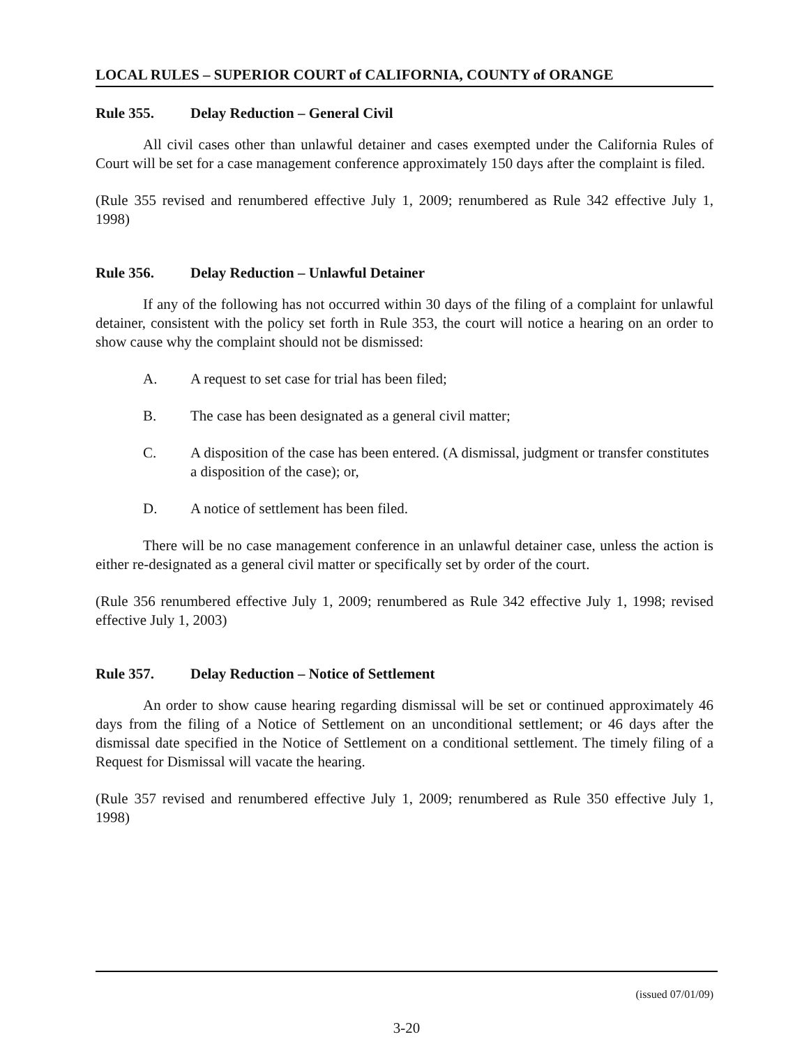LOCAL RULES – SUPERIOR COURT of CALIFORNIA, COUNTY of ORANGE
Rule 355. Delay Reduction – General Civil
All civil cases other than unlawful detainer and cases exempted under the California Rules of Court will be set for a case management conference approximately 150 days after the complaint is filed.
(Rule 355 revised and renumbered effective July 1, 2009; renumbered as Rule 342 effective July 1, 1998)
Rule 356. Delay Reduction – Unlawful Detainer
If any of the following has not occurred within 30 days of the filing of a complaint for unlawful detainer, consistent with the policy set forth in Rule 353, the court will notice a hearing on an order to show cause why the complaint should not be dismissed:
A. A request to set case for trial has been filed;
B. The case has been designated as a general civil matter;
C. A disposition of the case has been entered. (A dismissal, judgment or transfer constitutes a disposition of the case); or,
D. A notice of settlement has been filed.
There will be no case management conference in an unlawful detainer case, unless the action is either re-designated as a general civil matter or specifically set by order of the court.
(Rule 356 renumbered effective July 1, 2009; renumbered as Rule 342 effective July 1, 1998; revised effective July 1, 2003)
Rule 357. Delay Reduction – Notice of Settlement
An order to show cause hearing regarding dismissal will be set or continued approximately 46 days from the filing of a Notice of Settlement on an unconditional settlement; or 46 days after the dismissal date specified in the Notice of Settlement on a conditional settlement. The timely filing of a Request for Dismissal will vacate the hearing.
(Rule 357 revised and renumbered effective July 1, 2009; renumbered as Rule 350 effective July 1, 1998)
(issued 07/01/09)
3-20